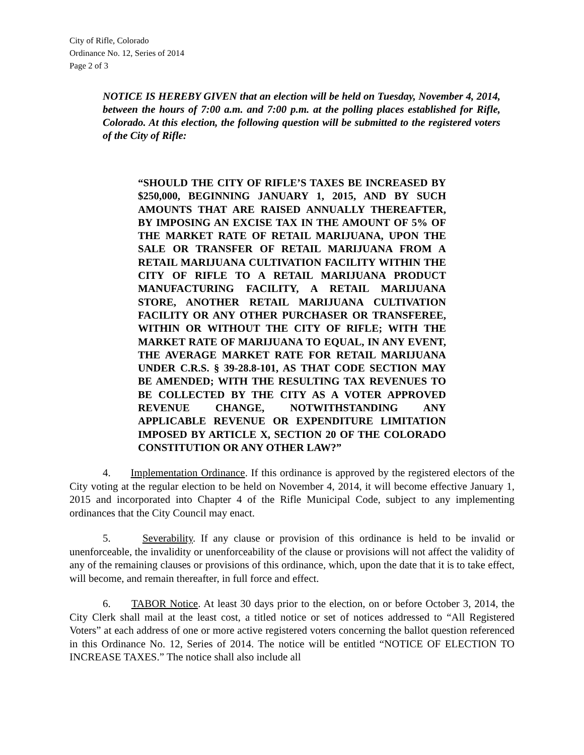City of Rifle, Colorado
Ordinance No. 12, Series of 2014
Page 2 of 3
NOTICE IS HEREBY GIVEN that an election will be held on Tuesday, November 4, 2014, between the hours of 7:00 a.m. and 7:00 p.m. at the polling places established for Rifle, Colorado. At this election, the following question will be submitted to the registered voters of the City of Rifle:
“SHOULD THE CITY OF RIFLE’S TAXES BE INCREASED BY $250,000, BEGINNING JANUARY 1, 2015, AND BY SUCH AMOUNTS THAT ARE RAISED ANNUALLY THEREAFTER, BY IMPOSING AN EXCISE TAX IN THE AMOUNT OF 5% OF THE MARKET RATE OF RETAIL MARIJUANA, UPON THE SALE OR TRANSFER OF RETAIL MARIJUANA FROM A RETAIL MARIJUANA CULTIVATION FACILITY WITHIN THE CITY OF RIFLE TO A RETAIL MARIJUANA PRODUCT MANUFACTURING FACILITY, A RETAIL MARIJUANA STORE, ANOTHER RETAIL MARIJUANA CULTIVATION FACILITY OR ANY OTHER PURCHASER OR TRANSFEREE, WITHIN OR WITHOUT THE CITY OF RIFLE; WITH THE MARKET RATE OF MARIJUANA TO EQUAL, IN ANY EVENT, THE AVERAGE MARKET RATE FOR RETAIL MARIJUANA UNDER C.R.S. § 39-28.8-101, AS THAT CODE SECTION MAY BE AMENDED; WITH THE RESULTING TAX REVENUES TO BE COLLECTED BY THE CITY AS A VOTER APPROVED REVENUE CHANGE, NOTWITHSTANDING ANY APPLICABLE REVENUE OR EXPENDITURE LIMITATION IMPOSED BY ARTICLE X, SECTION 20 OF THE COLORADO CONSTITUTION OR ANY OTHER LAW?”
4. Implementation Ordinance. If this ordinance is approved by the registered electors of the City voting at the regular election to be held on November 4, 2014, it will become effective January 1, 2015 and incorporated into Chapter 4 of the Rifle Municipal Code, subject to any implementing ordinances that the City Council may enact.
5. Severability. If any clause or provision of this ordinance is held to be invalid or unenforceable, the invalidity or unenforceability of the clause or provisions will not affect the validity of any of the remaining clauses or provisions of this ordinance, which, upon the date that it is to take effect, will become, and remain thereafter, in full force and effect.
6. TABOR Notice. At least 30 days prior to the election, on or before October 3, 2014, the City Clerk shall mail at the least cost, a titled notice or set of notices addressed to “All Registered Voters” at each address of one or more active registered voters concerning the ballot question referenced in this Ordinance No. 12, Series of 2014. The notice will be entitled “NOTICE OF ELECTION TO INCREASE TAXES.” The notice shall also include all